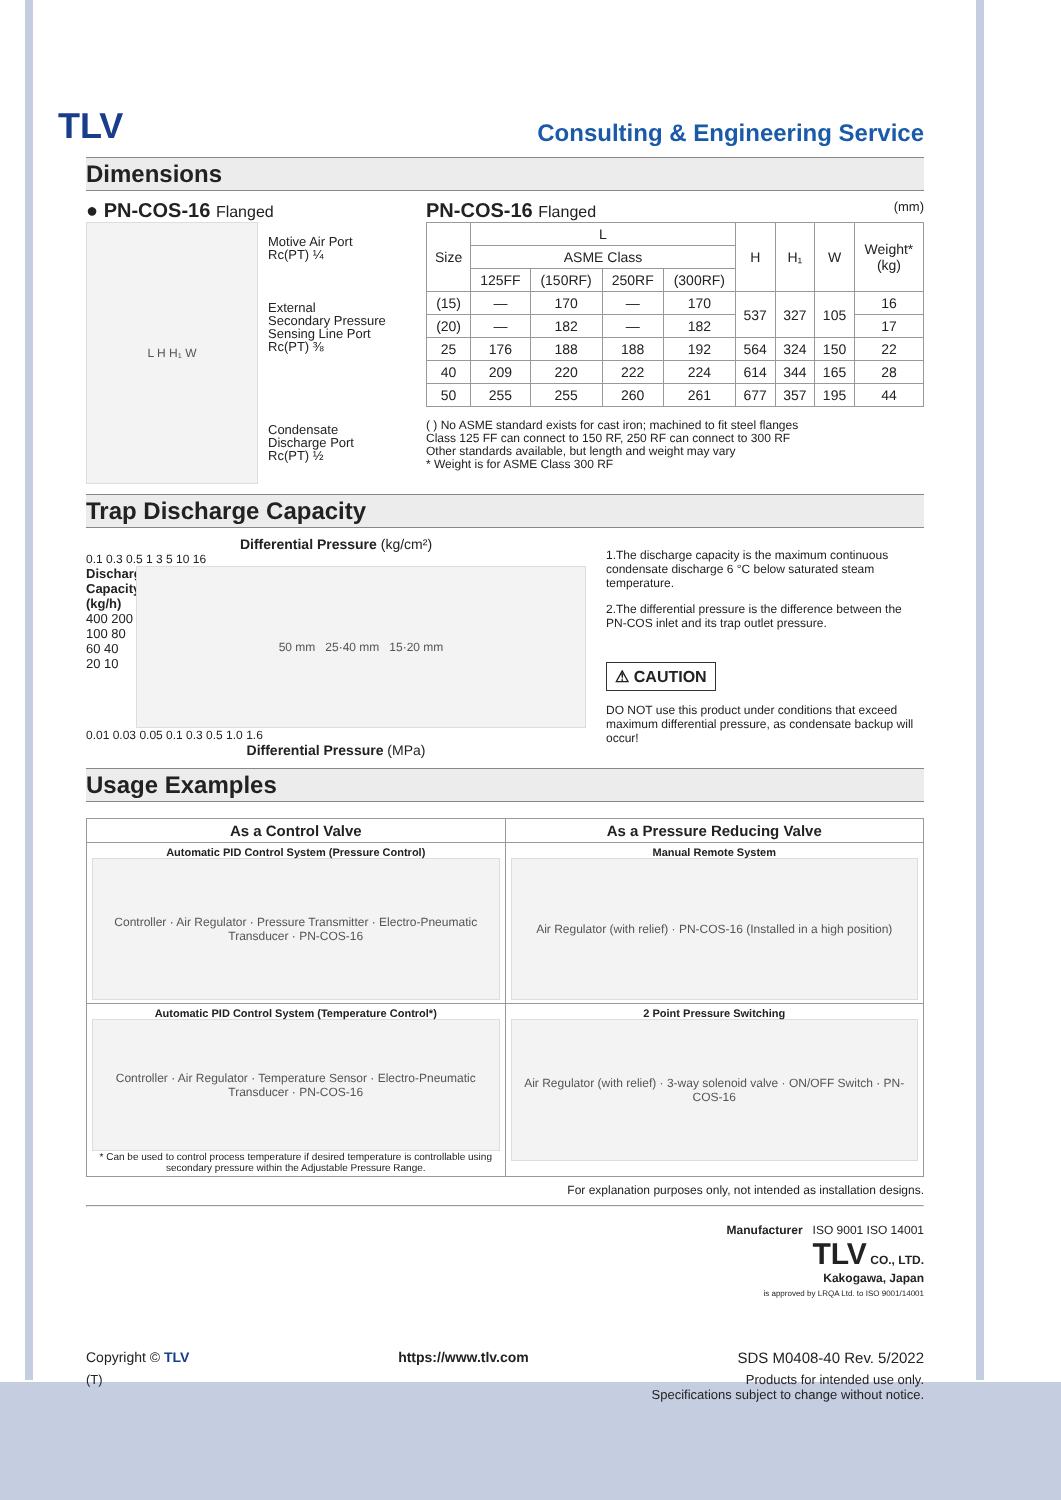TLV
Consulting & Engineering Service
Dimensions
● PN-COS-16 Flanged
L H H₁ W
Motive Air Port
Rc(PT) ¼
External
Secondary Pressure
Sensing Line Port
Rc(PT) ⅜
Condensate
Discharge Port
Rc(PT) ½
PN-COS-16 Flanged (mm)
| Size | L | | | | H | H₁ | W | Weight* (kg) |
| --- | --- | --- | --- | --- | --- | --- | --- | --- |
| | ASME Class | | | | | | | |
| | 125FF | (150RF) | 250RF | (300RF) | | | | |
| (15) | — | 170 | — | 170 | 537 | 327 | 105 | 16 |
| (20) | — | 182 | — | 182 | | | | 17 |
| 25 | 176 | 188 | 188 | 192 | 564 | 324 | 150 | 22 |
| 40 | 209 | 220 | 222 | 224 | 614 | 344 | 165 | 28 |
| 50 | 255 | 255 | 260 | 261 | 677 | 357 | 195 | 44 |
( ) No ASME standard exists for cast iron; machined to fit steel flanges
Class 125 FF can connect to 150 RF, 250 RF can connect to 300 RF
Other standards available, but length and weight may vary
* Weight is for ASME Class 300 RF
Trap Discharge Capacity
Differential Pressure (kg/cm²)
0.1 0.3 0.5 1 3 5 10 16
Discharge Capacity (kg/h)
400 200 100 80 60 40 20 10
50 mm 25·40 mm 15·20 mm
0.01 0.03 0.05 0.1 0.3 0.5 1.0 1.6
Differential Pressure (MPa)
1.The discharge capacity is the maximum continuous condensate discharge 6 °C below saturated steam temperature.
2.The differential pressure is the difference between the PN-COS inlet and its trap outlet pressure.
⚠ CAUTION
DO NOT use this product under conditions that exceed maximum differential pressure, as condensate backup will occur!
Usage Examples
| As a Control Valve | As a Pressure Reducing Valve |
| --- | --- |
| Automatic PID Control System (Pressure Control) Controller · Air Regulator · Pressure Transmitter · Electro-Pneumatic Transducer · PN-COS-16 | Manual Remote System Air Regulator (with relief) · PN-COS-16 (Installed in a high position) |
| Automatic PID Control System (Temperature Control*) Controller · Air Regulator · Temperature Sensor · Electro-Pneumatic Transducer · PN-COS-16 * Can be used to control process temperature if desired temperature is controllable using secondary pressure within the Adjustable Pressure Range. | 2 Point Pressure Switching Air Regulator (with relief) · 3-way solenoid valve · ON/OFF Switch · PN-COS-16 |
For explanation purposes only, not intended as installation designs.
Manufacturer ISO 9001 ISO 14001
TLV CO., LTD.
Kakogawa, Japan
is approved by LRQA Ltd. to ISO 9001/14001
Copyright © TLV https://www.tlv.com SDS M0408-40 Rev. 5/2022
(T) Products for intended use only.
Specifications subject to change without notice.